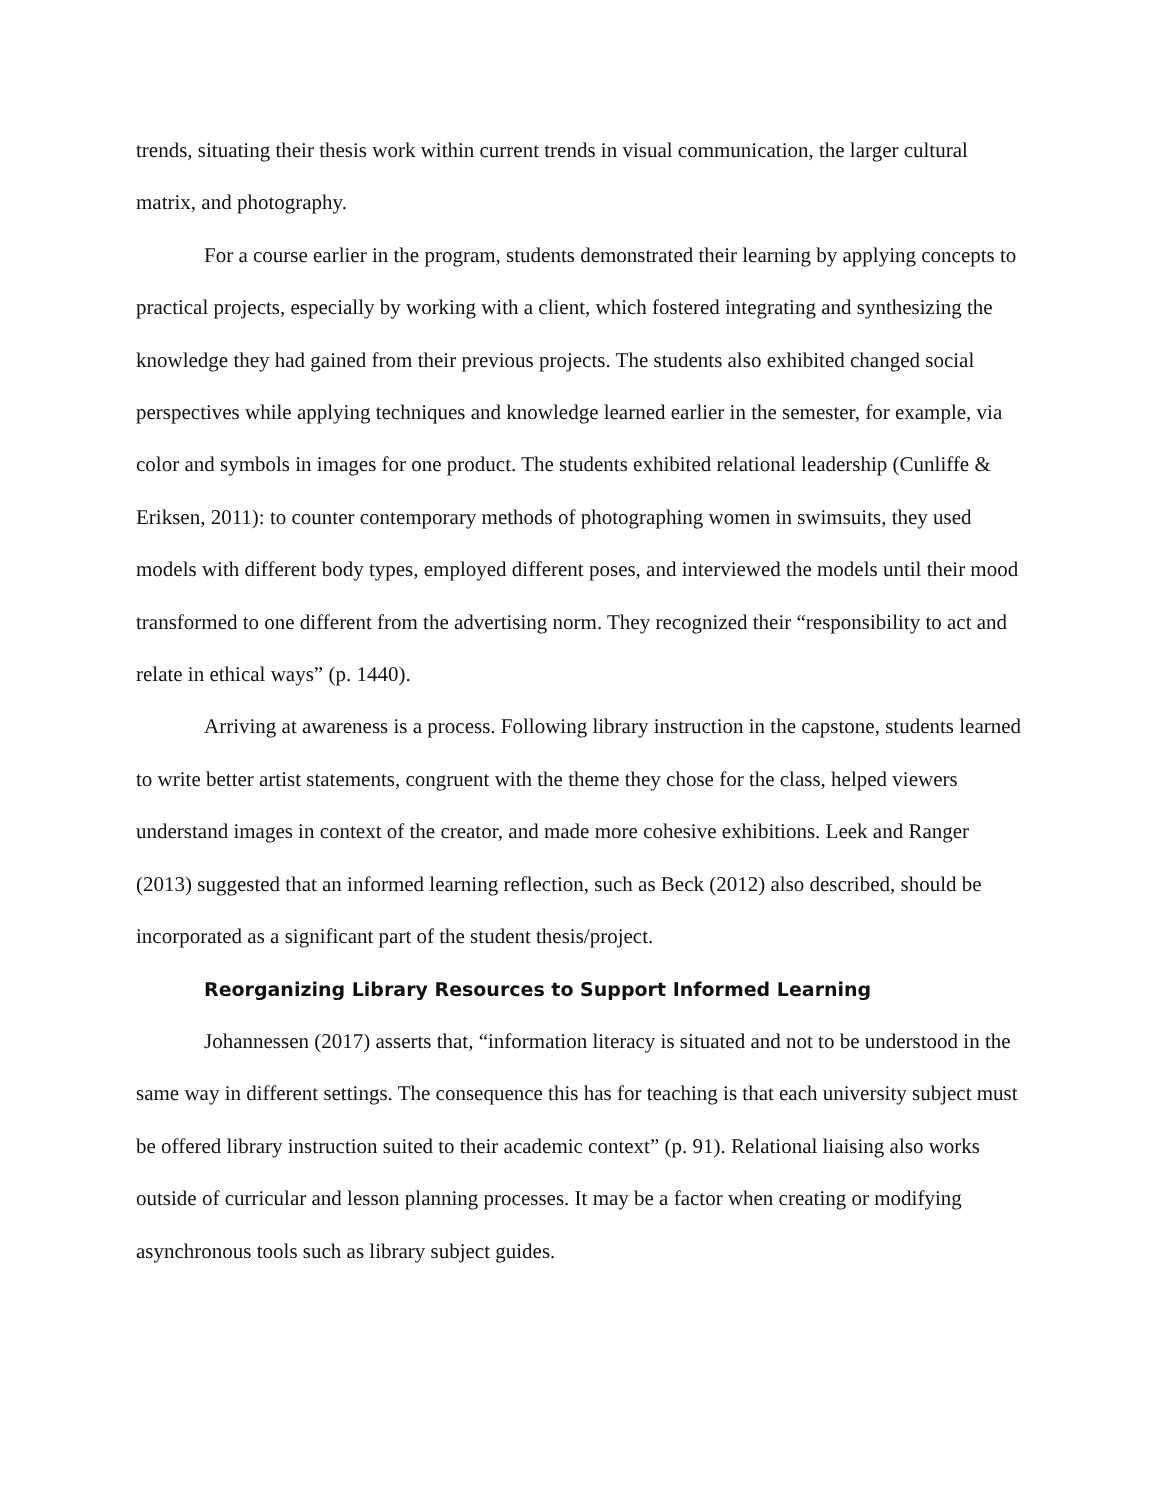trends, situating their thesis work within current trends in visual communication, the larger cultural matrix, and photography.
For a course earlier in the program, students demonstrated their learning by applying concepts to practical projects, especially by working with a client, which fostered integrating and synthesizing the knowledge they had gained from their previous projects. The students also exhibited changed social perspectives while applying techniques and knowledge learned earlier in the semester, for example, via color and symbols in images for one product. The students exhibited relational leadership (Cunliffe & Eriksen, 2011): to counter contemporary methods of photographing women in swimsuits, they used models with different body types, employed different poses, and interviewed the models until their mood transformed to one different from the advertising norm. They recognized their “responsibility to act and relate in ethical ways” (p. 1440).
Arriving at awareness is a process. Following library instruction in the capstone, students learned to write better artist statements, congruent with the theme they chose for the class, helped viewers understand images in context of the creator, and made more cohesive exhibitions. Leek and Ranger (2013) suggested that an informed learning reflection, such as Beck (2012) also described, should be incorporated as a significant part of the student thesis/project.
Reorganizing Library Resources to Support Informed Learning
Johannessen (2017) asserts that, “information literacy is situated and not to be understood in the same way in different settings. The consequence this has for teaching is that each university subject must be offered library instruction suited to their academic context” (p. 91). Relational liaising also works outside of curricular and lesson planning processes. It may be a factor when creating or modifying asynchronous tools such as library subject guides.